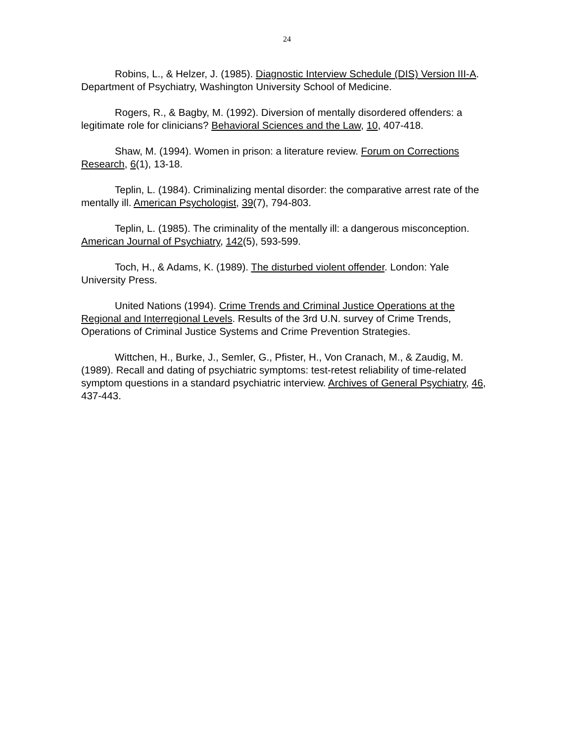24
Robins, L., & Helzer, J. (1985). Diagnostic Interview Schedule (DIS) Version III-A. Department of Psychiatry, Washington University School of Medicine.
Rogers, R., & Bagby, M. (1992). Diversion of mentally disordered offenders: a legitimate role for clinicians? Behavioral Sciences and the Law, 10, 407-418.
Shaw, M. (1994). Women in prison: a literature review. Forum on Corrections Research, 6(1), 13-18.
Teplin, L. (1984). Criminalizing mental disorder: the comparative arrest rate of the mentally ill. American Psychologist, 39(7), 794-803.
Teplin, L. (1985). The criminality of the mentally ill: a dangerous misconception. American Journal of Psychiatry, 142(5), 593-599.
Toch, H., & Adams, K. (1989). The disturbed violent offender. London: Yale University Press.
United Nations (1994). Crime Trends and Criminal Justice Operations at the Regional and Interregional Levels. Results of the 3rd U.N. survey of Crime Trends, Operations of Criminal Justice Systems and Crime Prevention Strategies.
Wittchen, H., Burke, J., Semler, G., Pfister, H., Von Cranach, M., & Zaudig, M. (1989). Recall and dating of psychiatric symptoms: test-retest reliability of time-related symptom questions in a standard psychiatric interview. Archives of General Psychiatry, 46, 437-443.